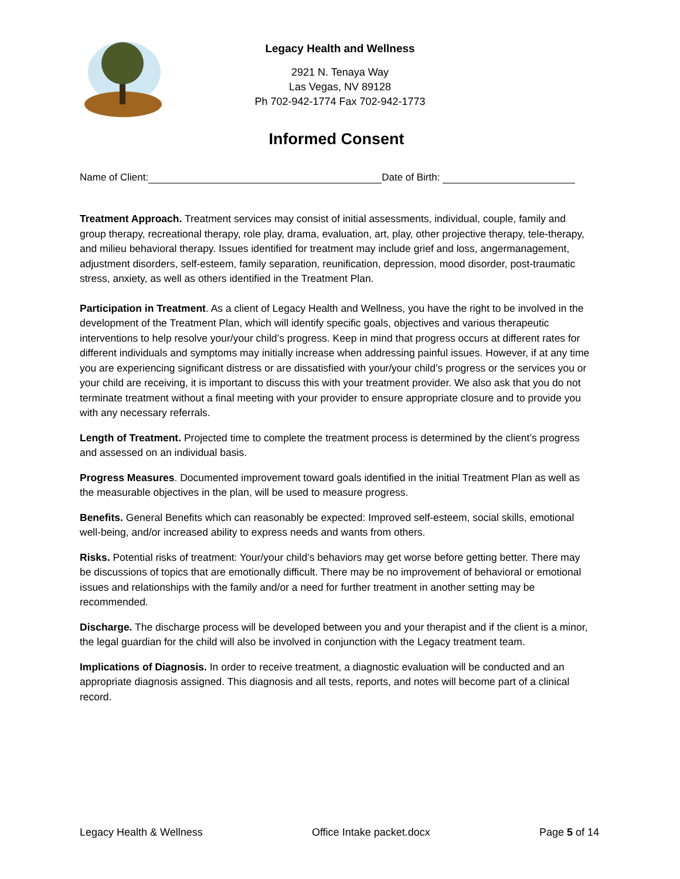Legacy Health and Wellness
2921 N. Tenaya Way
Las Vegas, NV 89128
Ph 702-942-1774 Fax 702-942-1773
Informed Consent
Name of Client: Date of Birth:
Treatment Approach. Treatment services may consist of initial assessments, individual, couple, family and group therapy, recreational therapy, role play, drama, evaluation, art, play, other projective therapy, tele-therapy, and milieu behavioral therapy. Issues identified for treatment may include grief and loss, angermanagement, adjustment disorders, self-esteem, family separation, reunification, depression, mood disorder, post-traumatic stress, anxiety, as well as others identified in the Treatment Plan.
Participation in Treatment. As a client of Legacy Health and Wellness, you have the right to be involved in the development of the Treatment Plan, which will identify specific goals, objectives and various therapeutic interventions to help resolve your/your child’s progress. Keep in mind that progress occurs at different rates for different individuals and symptoms may initially increase when addressing painful issues. However, if at any time you are experiencing significant distress or are dissatisfied with your/your child’s progress or the services you or your child are receiving, it is important to discuss this with your treatment provider. We also ask that you do not terminate treatment without a final meeting with your provider to ensure appropriate closure and to provide you with any necessary referrals.
Length of Treatment. Projected time to complete the treatment process is determined by the client’s progress and assessed on an individual basis.
Progress Measures. Documented improvement toward goals identified in the initial Treatment Plan as well as the measurable objectives in the plan, will be used to measure progress.
Benefits. General Benefits which can reasonably be expected: Improved self-esteem, social skills, emotional well-being, and/or increased ability to express needs and wants from others.
Risks. Potential risks of treatment: Your/your child’s behaviors may get worse before getting better. There may be discussions of topics that are emotionally difficult. There may be no improvement of behavioral or emotional issues and relationships with the family and/or a need for further treatment in another setting may be recommended.
Discharge. The discharge process will be developed between you and your therapist and if the client is a minor, the legal guardian for the child will also be involved in conjunction with the Legacy treatment team.
Implications of Diagnosis. In order to receive treatment, a diagnostic evaluation will be conducted and an appropriate diagnosis assigned. This diagnosis and all tests, reports, and notes will become part of a clinical record.
Legacy Health & Wellness Office Intake packet.docx Page 5 of 14